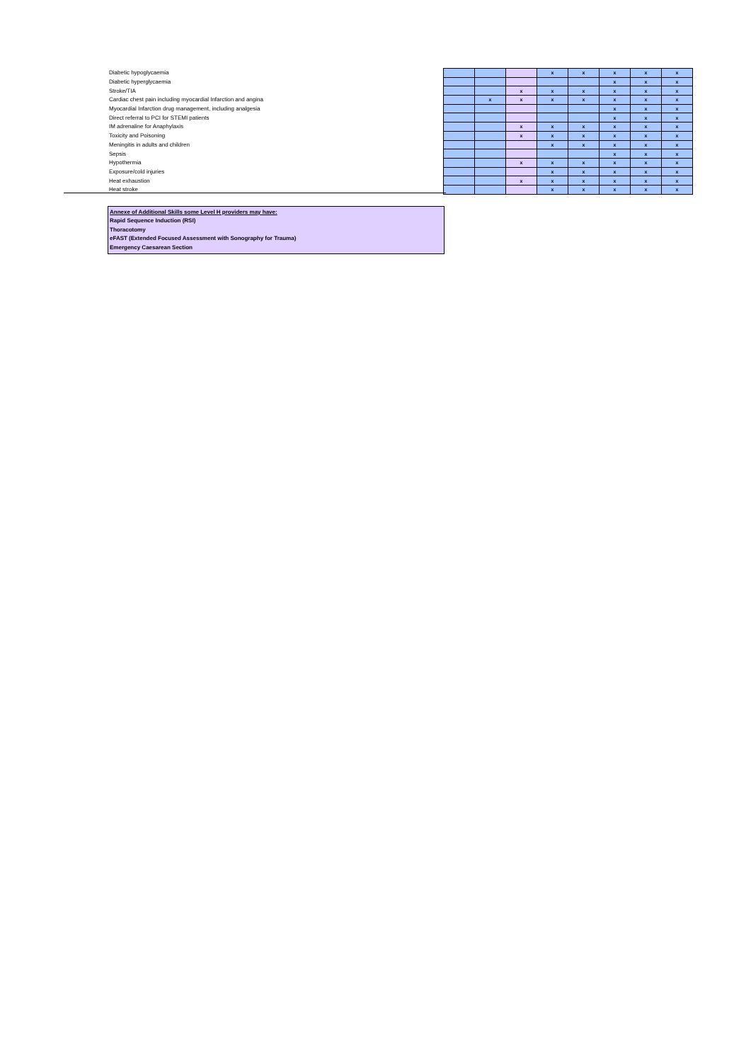| Diabetic hypoglycaemia | | | | x | x | x | x | x |
| Diabetic hyperglycaemia | | | | | | x | x | x |
| Stroke/TIA | | | x | x | x | x | x | x |
| Cardiac chest pain including myocardial Infarction and angina | | x | x | x | x | x | x | x |
| Myocardial Infarction drug management, including analgesia | | | | | | x | x | x |
| Direct referral to PCI for STEMI patients | | | | | | x | x | x |
| IM adrenaline for Anaphylaxis | | | x | x | x | x | x | x |
| Toxicity and Poisoning | | | x | x | x | x | x | x |
| Meningitis in adults and children | | | | x | x | x | x | x |
| Sepsis | | | | | | x | x | x |
| Hypothermia | | | x | x | x | x | x | x |
| Exposure/cold injuries | | | | x | x | x | x | x |
| Heat exhaustion | | | x | x | x | x | x | x |
| Heat stroke | | | | x | x | x | x | x |
Annexe of Additional Skills some Level H providers may have:
Rapid Sequence Induction (RSI)
Thoracotomy
eFAST (Extended Focused Assessment with Sonography for Trauma)
Emergency Caesarean Section